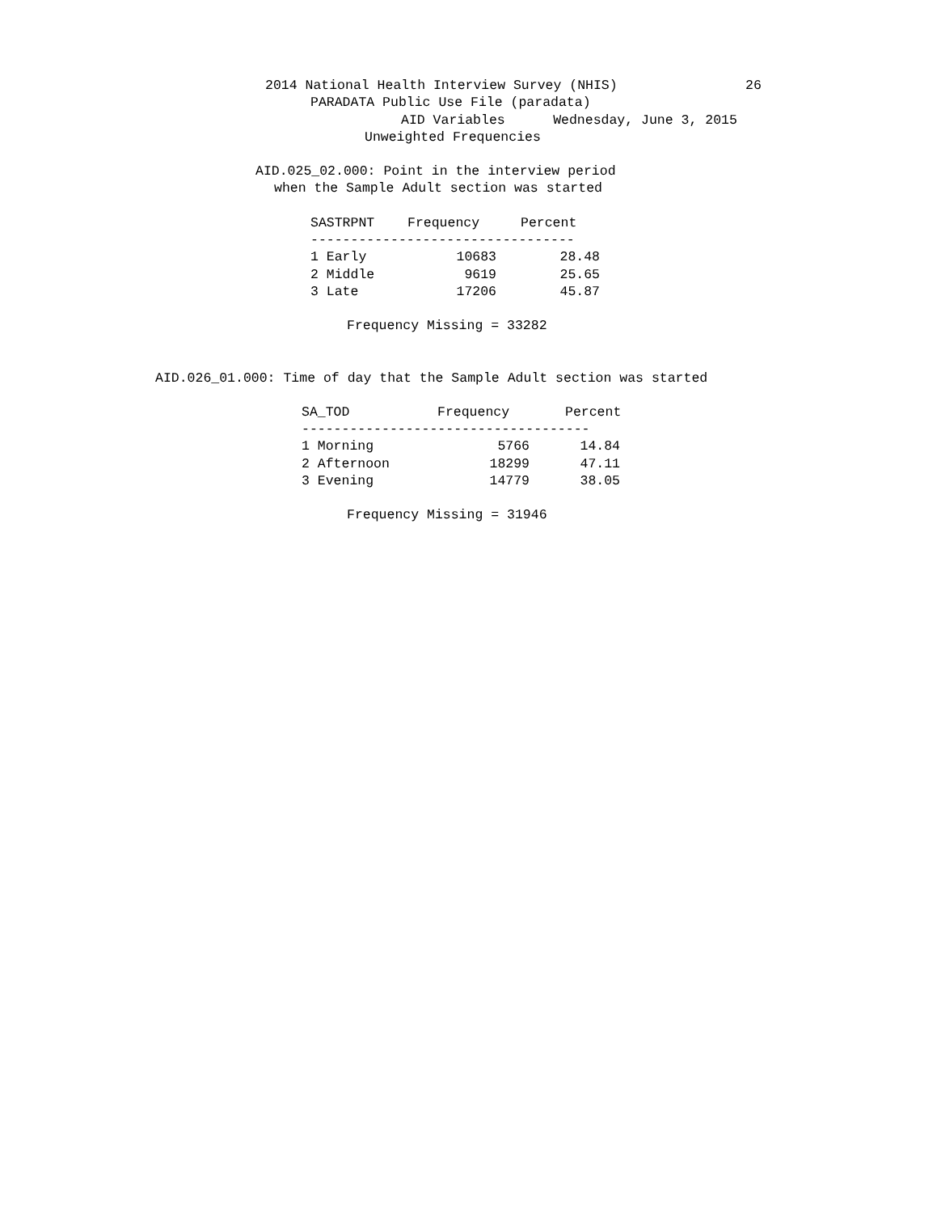2014 National Health Interview Survey (NHIS) 26
PARADATA Public Use File (paradata)
AID Variables Wednesday, June 3, 2015
Unweighted Frequencies
AID.025_02.000: Point in the interview period
when the Sample Adult section was started
| SASTRPNT | Frequency | Percent |
| --- | --- | --- |
| --------------------------------- | | |
| 1 Early | 10683 | 28.48 |
| 2 Middle | 9619 | 25.65 |
| 3 Late | 17206 | 45.87 |
Frequency Missing = 33282
AID.026_01.000: Time of day that the Sample Adult section was started
| SA_TOD | Frequency | Percent |
| --- | --- | --- |
| ------------------------------------ | | |
| 1 Morning | 5766 | 14.84 |
| 2 Afternoon | 18299 | 47.11 |
| 3 Evening | 14779 | 38.05 |
Frequency Missing = 31946